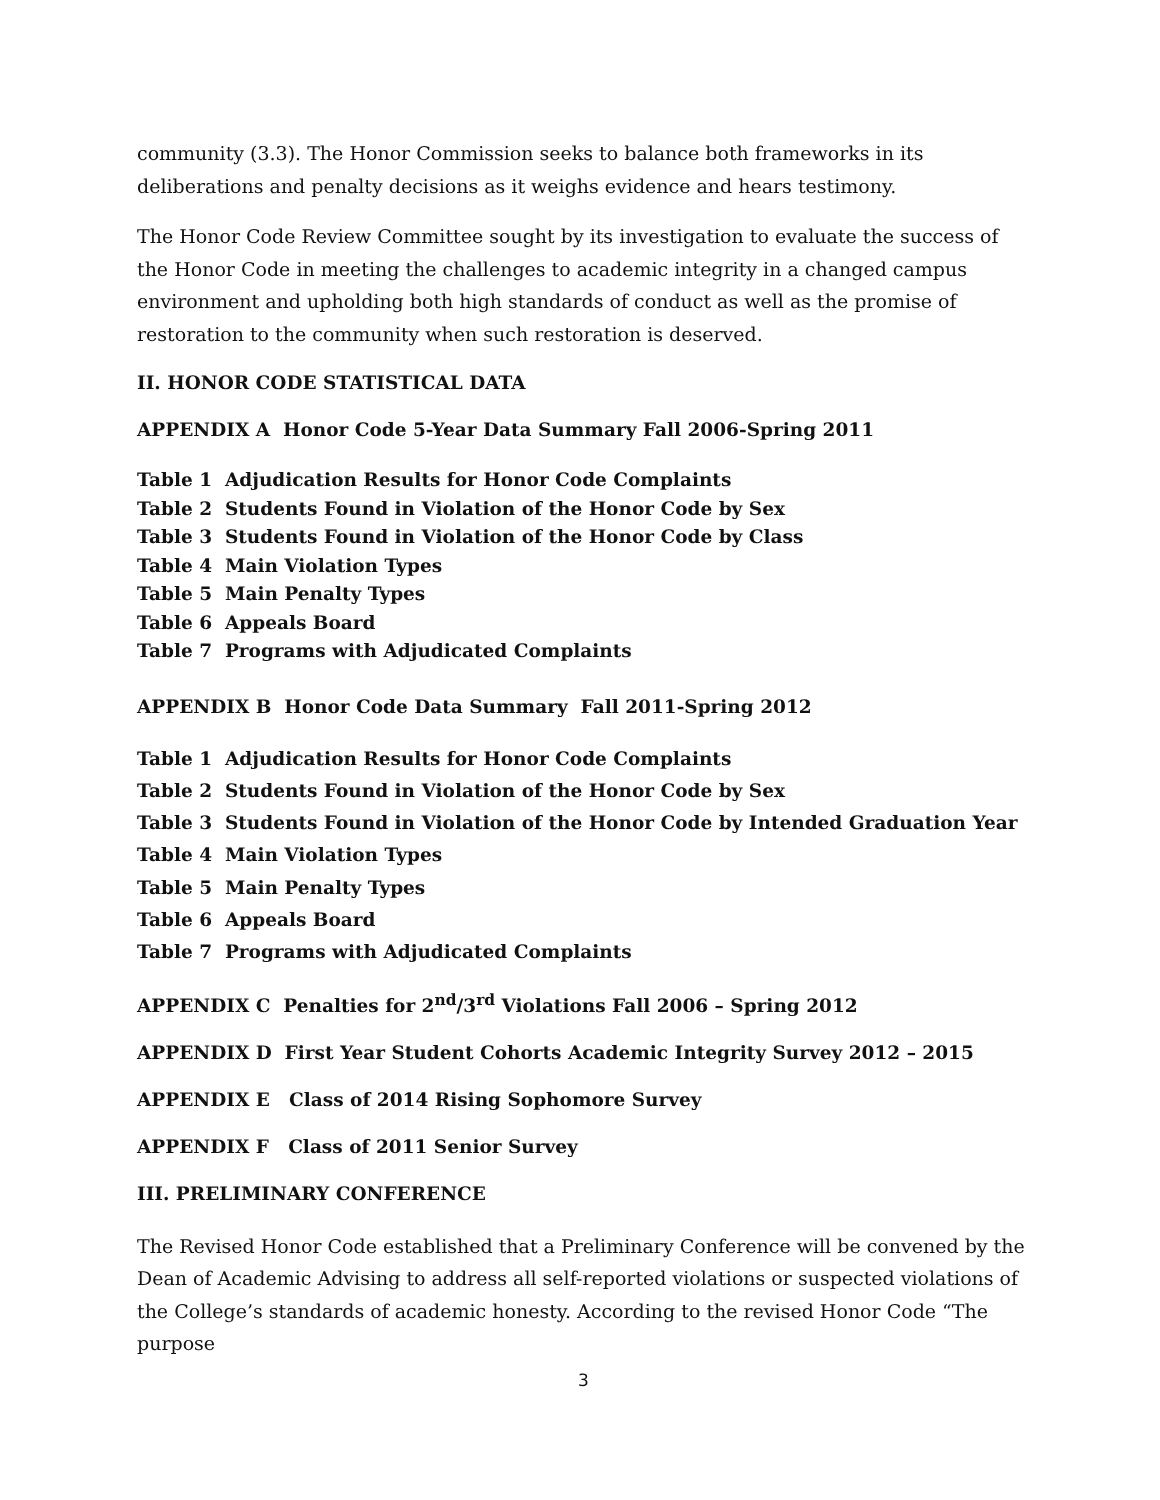community (3.3). The Honor Commission seeks to balance both frameworks in its deliberations and penalty decisions as it weighs evidence and hears testimony.
The Honor Code Review Committee sought by its investigation to evaluate the success of the Honor Code in meeting the challenges to academic integrity in a changed campus environment and upholding both high standards of conduct as well as the promise of restoration to the community when such restoration is deserved.
II. HONOR CODE STATISTICAL DATA
APPENDIX A Honor Code 5-Year Data Summary Fall 2006-Spring 2011
Table 1 Adjudication Results for Honor Code Complaints
Table 2 Students Found in Violation of the Honor Code by Sex
Table 3 Students Found in Violation of the Honor Code by Class
Table 4 Main Violation Types
Table 5 Main Penalty Types
Table 6 Appeals Board
Table 7 Programs with Adjudicated Complaints
APPENDIX B Honor Code Data Summary Fall 2011-Spring 2012
Table 1 Adjudication Results for Honor Code Complaints
Table 2 Students Found in Violation of the Honor Code by Sex
Table 3 Students Found in Violation of the Honor Code by Intended Graduation Year
Table 4 Main Violation Types
Table 5 Main Penalty Types
Table 6 Appeals Board
Table 7 Programs with Adjudicated Complaints
APPENDIX C Penalties for 2<sup>nd</sup>/3<sup>rd</sup> Violations Fall 2006 – Spring 2012
APPENDIX D First Year Student Cohorts Academic Integrity Survey 2012 – 2015
APPENDIX E Class of 2014 Rising Sophomore Survey
APPENDIX F Class of 2011 Senior Survey
III. PRELIMINARY CONFERENCE
The Revised Honor Code established that a Preliminary Conference will be convened by the Dean of Academic Advising to address all self-reported violations or suspected violations of the College’s standards of academic honesty. According to the revised Honor Code “The purpose
3